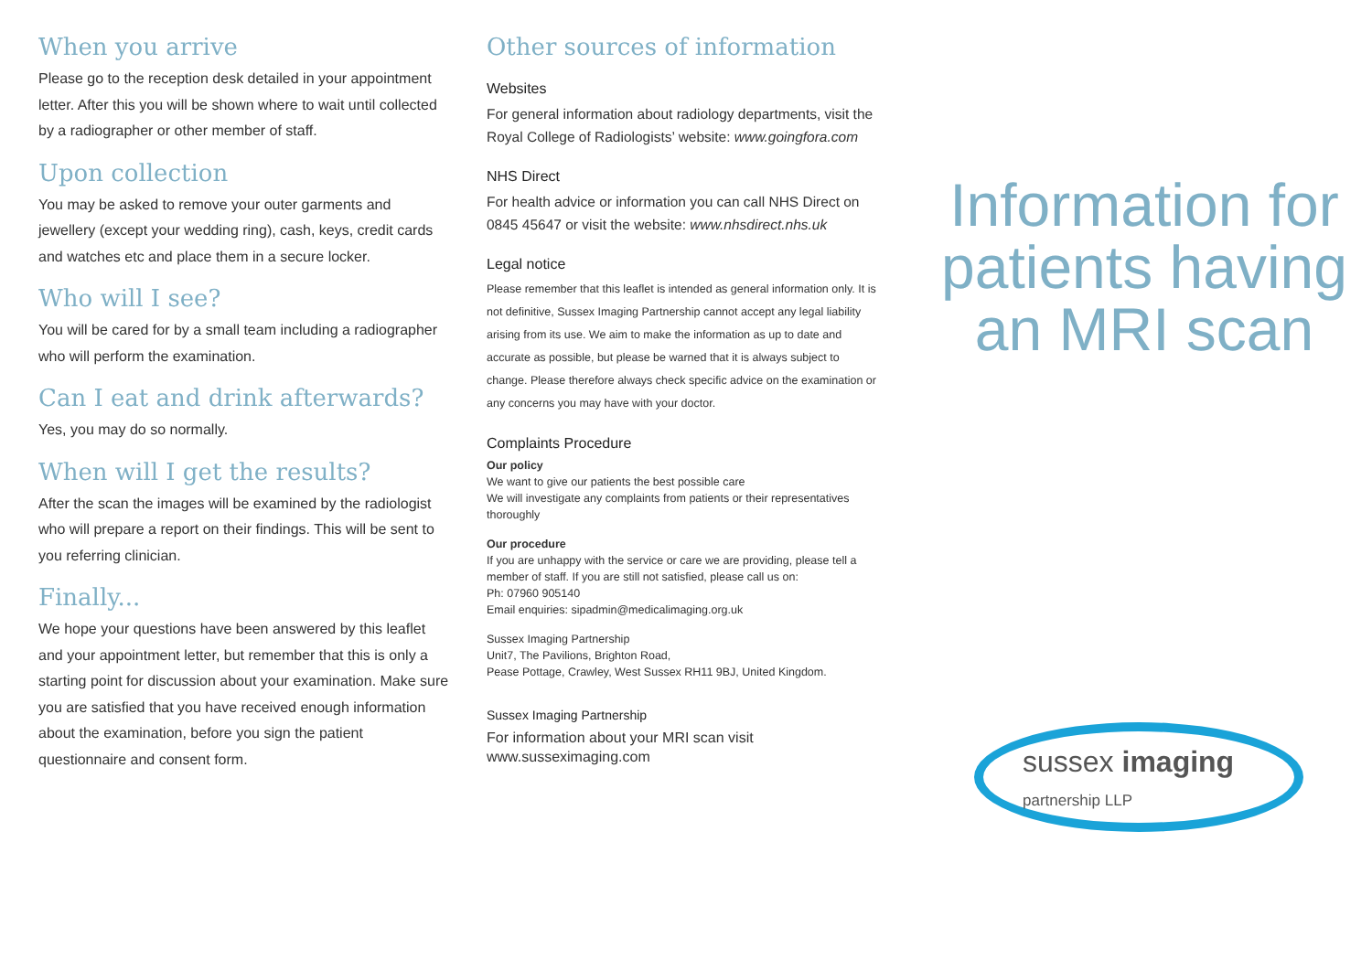When you arrive
Please go to the reception desk detailed in your appointment letter. After this you will be shown where to wait until collected by a radiographer or other member of staff.
Upon collection
You may be asked to remove your outer garments and jewellery (except your wedding ring), cash, keys, credit cards and watches etc and place them in a secure locker.
Who will I see?
You will be cared for by a small team including a radiographer who will perform the examination.
Can I eat and drink afterwards?
Yes, you may do so normally.
When will I get the results?
After the scan the images will be examined by the radiologist who will prepare a report on their findings. This will be sent to you referring clinician.
Finally...
We hope your questions have been answered by this leaflet and your appointment letter, but remember that this is only a starting point for discussion about your examination. Make sure you are satisfied that you have received enough information about the examination, before you sign the patient questionnaire and consent form.
Other sources of information
Websites
For general information about radiology departments, visit the Royal College of Radiologists’ website: www.goingfora.com
NHS Direct
For health advice or information you can call NHS Direct on 0845 45647 or visit the website: www.nhsdirect.nhs.uk
Legal notice
Please remember that this leaflet is intended as general information only. It is not definitive, Sussex Imaging Partnership cannot accept any legal liability arising from its use. We aim to make the information as up to date and accurate as possible, but please be warned that it is always subject to change. Please therefore always check specific advice on the examination or any concerns you may have with your doctor.
Complaints Procedure
Our policy
We want to give our patients the best possible care
We will investigate any complaints from patients or their representatives thoroughly
Our procedure
If you are unhappy with the service or care we are providing, please tell a member of staff. If you are still not satisfied, please call us on:
Ph: 07960 905140
Email enquiries: sipadmin@medicalimaging.org.uk
Sussex Imaging Partnership
Unit7, The Pavilions, Brighton Road,
Pease Pottage, Crawley, West Sussex RH11 9BJ, United Kingdom.
Sussex Imaging Partnership
For information about your MRI scan visit
www.susseximaging.com
Information for patients having an MRI scan
sussex imaging
partnership LLP